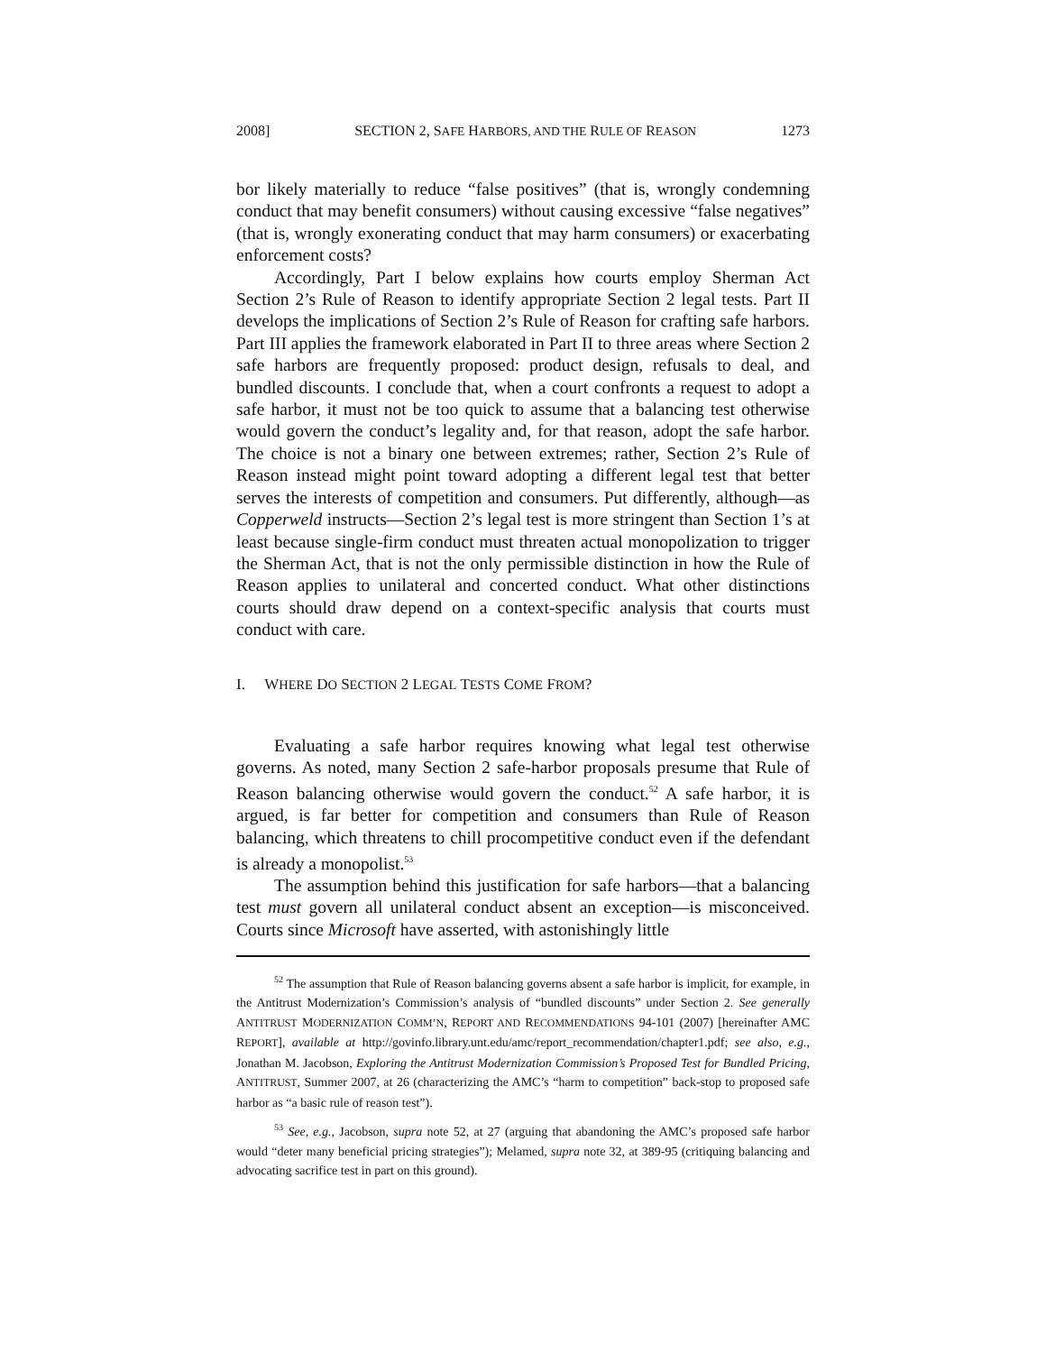2008] SECTION 2, SAFE HARBORS, AND THE RULE OF REASON 1273
bor likely materially to reduce “false positives” (that is, wrongly condemning conduct that may benefit consumers) without causing excessive “false negatives” (that is, wrongly exonerating conduct that may harm consumers) or exacerbating enforcement costs?
Accordingly, Part I below explains how courts employ Sherman Act Section 2’s Rule of Reason to identify appropriate Section 2 legal tests. Part II develops the implications of Section 2’s Rule of Reason for crafting safe harbors. Part III applies the framework elaborated in Part II to three areas where Section 2 safe harbors are frequently proposed: product design, refusals to deal, and bundled discounts. I conclude that, when a court confronts a request to adopt a safe harbor, it must not be too quick to assume that a balancing test otherwise would govern the conduct’s legality and, for that reason, adopt the safe harbor. The choice is not a binary one between extremes; rather, Section 2’s Rule of Reason instead might point toward adopting a different legal test that better serves the interests of competition and consumers. Put differently, although—as Copperweld instructs—Section 2’s legal test is more stringent than Section 1’s at least because single-firm conduct must threaten actual monopolization to trigger the Sherman Act, that is not the only permissible distinction in how the Rule of Reason applies to unilateral and concerted conduct. What other distinctions courts should draw depend on a context-specific analysis that courts must conduct with care.
I. WHERE DO SECTION 2 LEGAL TESTS COME FROM?
Evaluating a safe harbor requires knowing what legal test otherwise governs. As noted, many Section 2 safe-harbor proposals presume that Rule of Reason balancing otherwise would govern the conduct.<sup>52</sup> A safe harbor, it is argued, is far better for competition and consumers than Rule of Reason balancing, which threatens to chill procompetitive conduct even if the defendant is already a monopolist.<sup>53</sup>
The assumption behind this justification for safe harbors—that a balancing test must govern all unilateral conduct absent an exception—is misconceived. Courts since Microsoft have asserted, with astonishingly little
<sup>52</sup> The assumption that Rule of Reason balancing governs absent a safe harbor is implicit, for example, in the Antitrust Modernization’s Commission’s analysis of “bundled discounts” under Section 2. See generally ANTITRUST MODERNIZATION COMM’N, REPORT AND RECOMMENDATIONS 94-101 (2007) [hereinafter AMC REPORT], available at http://govinfo.library.unt.edu/amc/report_recommendation/chapter1.pdf; see also, e.g., Jonathan M. Jacobson, Exploring the Antitrust Modernization Commission’s Proposed Test for Bundled Pricing, ANTITRUST, Summer 2007, at 26 (characterizing the AMC’s “harm to competition” back-stop to proposed safe harbor as “a basic rule of reason test”).
<sup>53</sup> See, e.g., Jacobson, supra note 52, at 27 (arguing that abandoning the AMC’s proposed safe harbor would “deter many beneficial pricing strategies”); Melamed, supra note 32, at 389-95 (critiquing balancing and advocating sacrifice test in part on this ground).